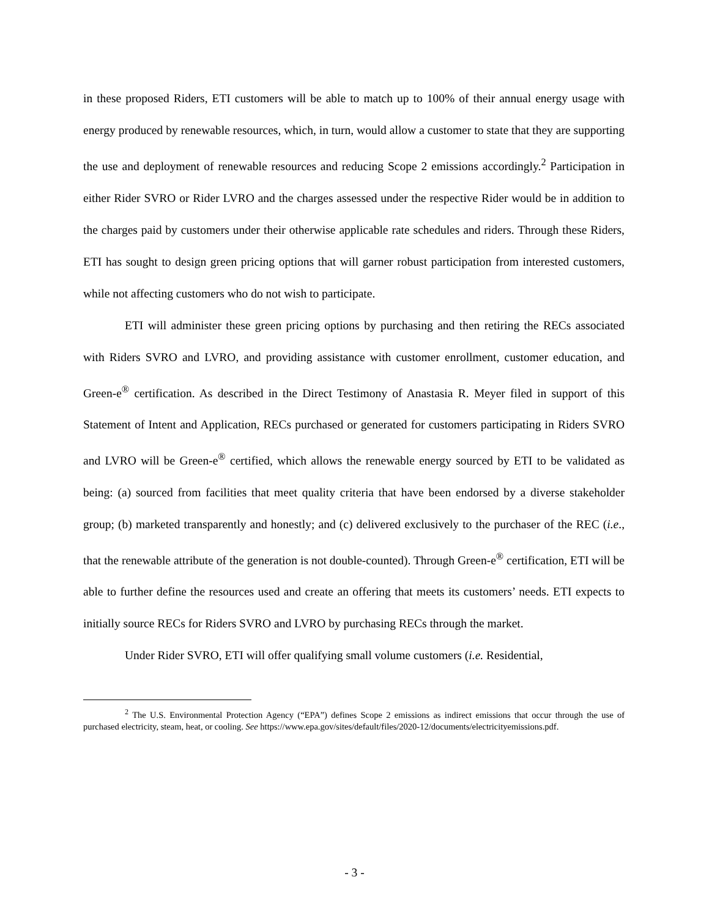in these proposed Riders, ETI customers will be able to match up to 100% of their annual energy usage with energy produced by renewable resources, which, in turn, would allow a customer to state that they are supporting the use and deployment of renewable resources and reducing Scope 2 emissions accordingly.<sup>2</sup> Participation in either Rider SVRO or Rider LVRO and the charges assessed under the respective Rider would be in addition to the charges paid by customers under their otherwise applicable rate schedules and riders. Through these Riders, ETI has sought to design green pricing options that will garner robust participation from interested customers, while not affecting customers who do not wish to participate.
ETI will administer these green pricing options by purchasing and then retiring the RECs associated with Riders SVRO and LVRO, and providing assistance with customer enrollment, customer education, and Green-e<sup>®</sup> certification. As described in the Direct Testimony of Anastasia R. Meyer filed in support of this Statement of Intent and Application, RECs purchased or generated for customers participating in Riders SVRO and LVRO will be Green-e<sup>®</sup> certified, which allows the renewable energy sourced by ETI to be validated as being: (a) sourced from facilities that meet quality criteria that have been endorsed by a diverse stakeholder group; (b) marketed transparently and honestly; and (c) delivered exclusively to the purchaser of the REC (i.e., that the renewable attribute of the generation is not double-counted). Through Green-e<sup>®</sup> certification, ETI will be able to further define the resources used and create an offering that meets its customers’ needs. ETI expects to initially source RECs for Riders SVRO and LVRO by purchasing RECs through the market.
Under Rider SVRO, ETI will offer qualifying small volume customers (i.e. Residential,
<sup>2</sup> The U.S. Environmental Protection Agency (“EPA”) defines Scope 2 emissions as indirect emissions that occur through the use of purchased electricity, steam, heat, or cooling. See https://www.epa.gov/sites/default/files/2020-12/documents/electricityemissions.pdf.
- 3 -